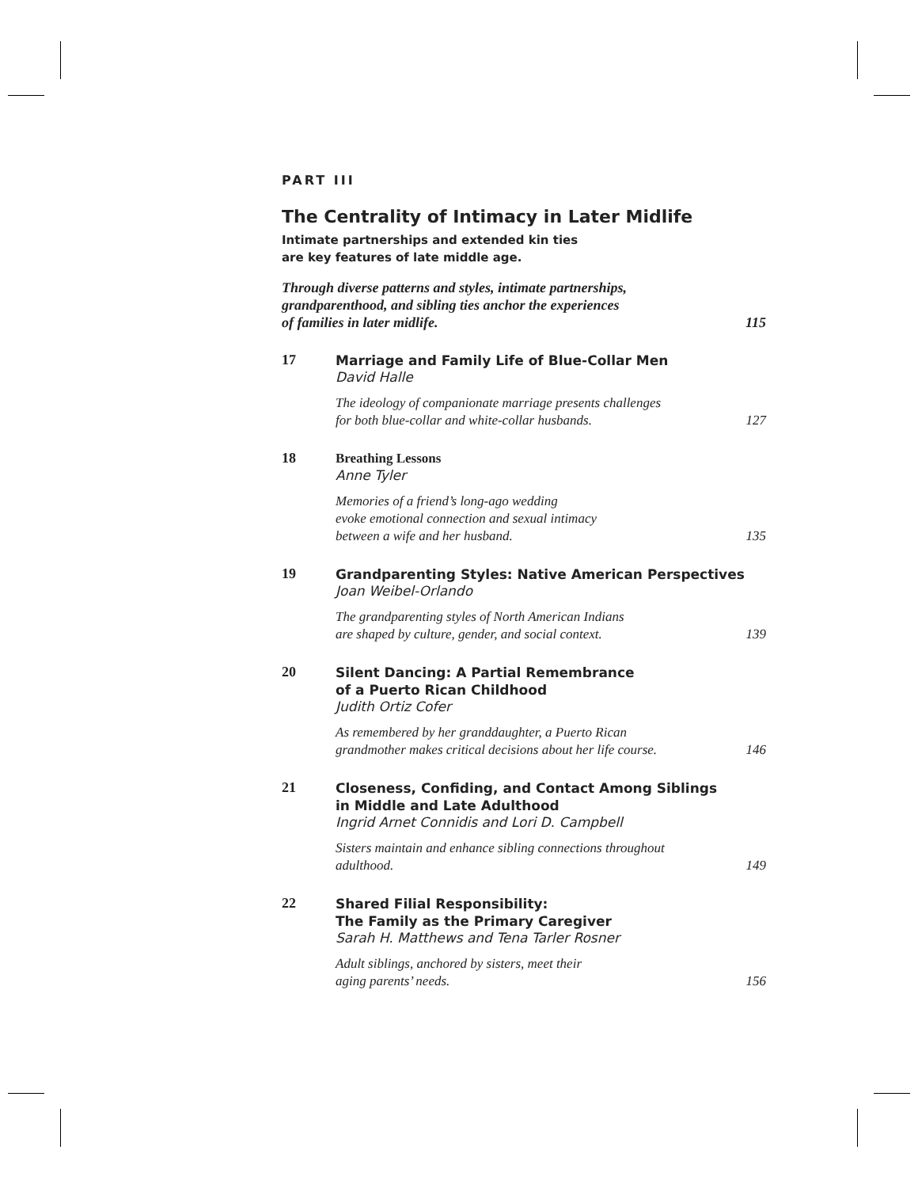PART III
The Centrality of Intimacy in Later Midlife
Intimate partnerships and extended kin ties
are key features of late middle age.
Through diverse patterns and styles, intimate partnerships,
grandparenthood, and sibling ties anchor the experiences
of families in later midlife.
115
17
Marriage and Family Life of Blue-Collar Men
David Halle
The ideology of companionate marriage presents challenges
for both blue-collar and white-collar husbands.
127
18
Breathing Lessons
Anne Tyler
Memories of a friend’s long-ago wedding
evoke emotional connection and sexual intimacy
between a wife and her husband.
135
19
Grandparenting Styles: Native American Perspectives
Joan Weibel-Orlando
The grandparenting styles of North American Indians
are shaped by culture, gender, and social context.
139
20
Silent Dancing: A Partial Remembrance
of a Puerto Rican Childhood
Judith Ortiz Cofer
As remembered by her granddaughter, a Puerto Rican
grandmother makes critical decisions about her life course.
146
21
Closeness, Confiding, and Contact Among Siblings
in Middle and Late Adulthood
Ingrid Arnet Connidis and Lori D. Campbell
Sisters maintain and enhance sibling connections throughout
adulthood.
149
22
Shared Filial Responsibility:
The Family as the Primary Caregiver
Sarah H. Matthews and Tena Tarler Rosner
Adult siblings, anchored by sisters, meet their
aging parents’ needs.
156